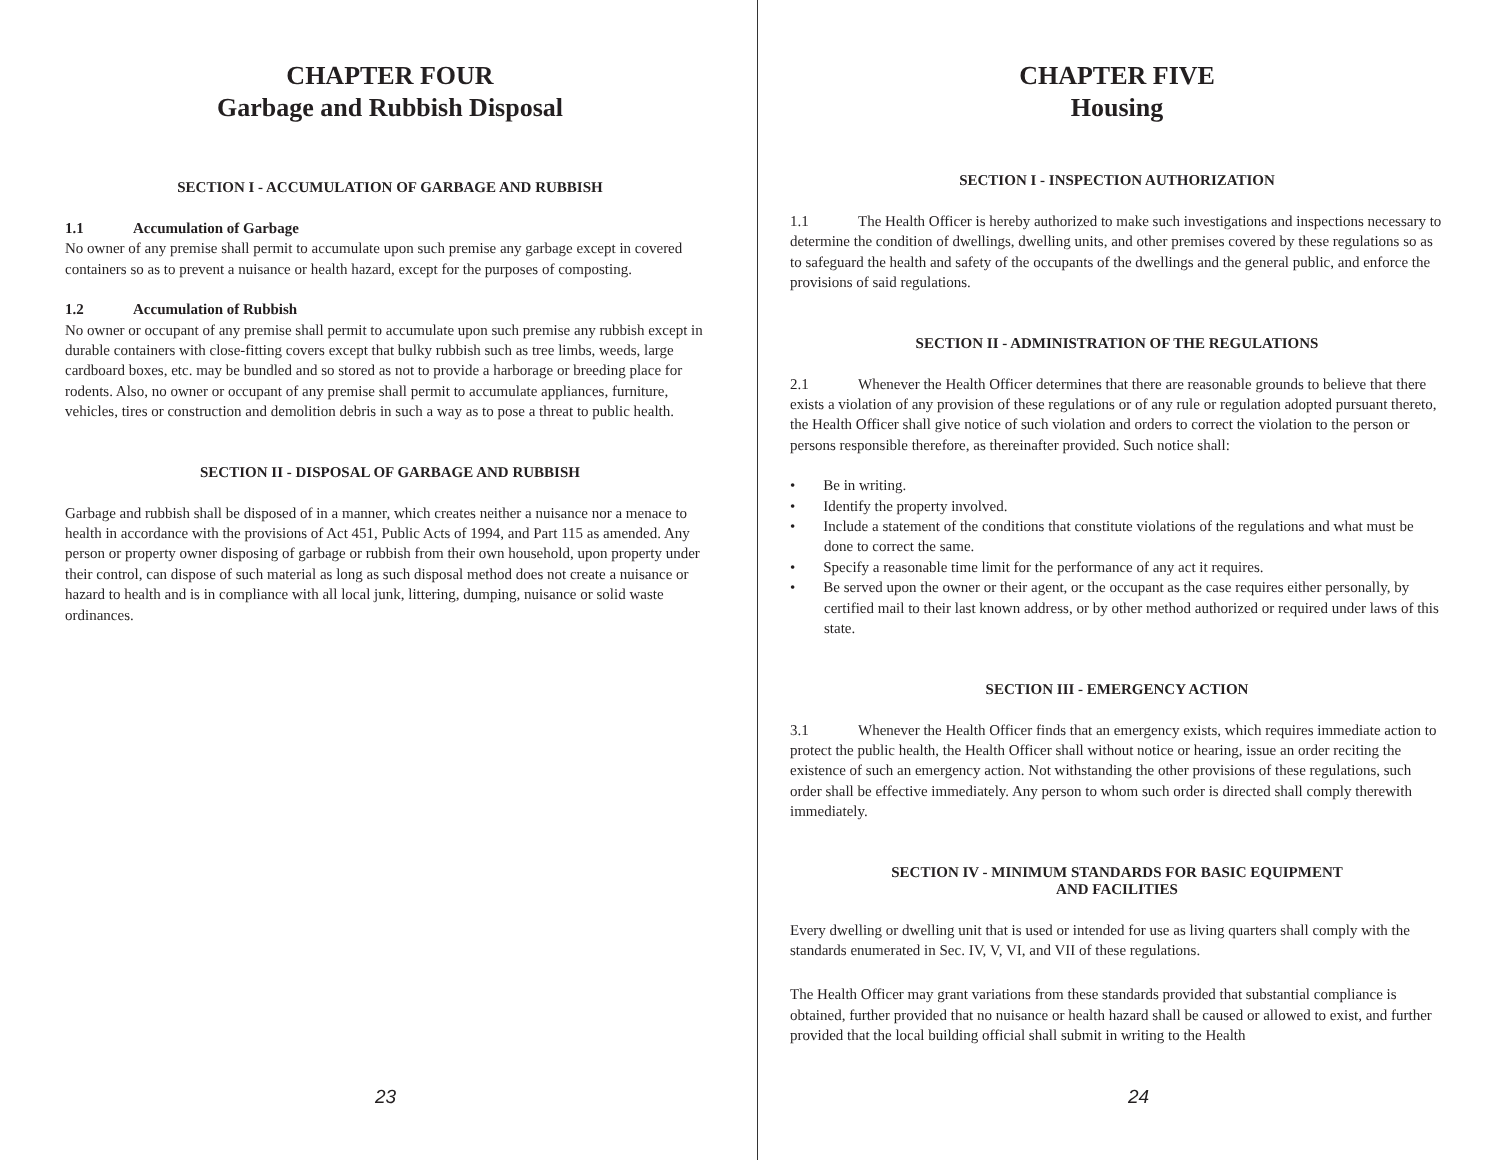CHAPTER FOUR
Garbage and Rubbish Disposal
SECTION I - ACCUMULATION OF GARBAGE AND RUBBISH
1.1 Accumulation of Garbage
No owner of any premise shall permit to accumulate upon such premise any garbage except in covered containers so as to prevent a nuisance or health hazard, except for the purposes of composting.
1.2 Accumulation of Rubbish
No owner or occupant of any premise shall permit to accumulate upon such premise any rubbish except in durable containers with close-fitting covers except that bulky rubbish such as tree limbs, weeds, large cardboard boxes, etc. may be bundled and so stored as not to provide a harborage or breeding place for rodents. Also, no owner or occupant of any premise shall permit to accumulate appliances, furniture, vehicles, tires or construction and demolition debris in such a way as to pose a threat to public health.
SECTION II - DISPOSAL OF GARBAGE AND RUBBISH
Garbage and rubbish shall be disposed of in a manner, which creates neither a nuisance nor a menace to health in accordance with the provisions of Act 451, Public Acts of 1994, and Part 115 as amended. Any person or property owner disposing of garbage or rubbish from their own household, upon property under their control, can dispose of such material as long as such disposal method does not create a nuisance or hazard to health and is in compliance with all local junk, littering, dumping, nuisance or solid waste ordinances.
23
CHAPTER FIVE
Housing
SECTION I - INSPECTION AUTHORIZATION
1.1 The Health Officer is hereby authorized to make such investigations and inspections necessary to determine the condition of dwellings, dwelling units, and other premises covered by these regulations so as to safeguard the health and safety of the occupants of the dwellings and the general public, and enforce the provisions of said regulations.
SECTION II - ADMINISTRATION OF THE REGULATIONS
2.1 Whenever the Health Officer determines that there are reasonable grounds to believe that there exists a violation of any provision of these regulations or of any rule or regulation adopted pursuant thereto, the Health Officer shall give notice of such violation and orders to correct the violation to the person or persons responsible therefore, as thereinafter provided. Such notice shall:
• Be in writing.
• Identify the property involved.
• Include a statement of the conditions that constitute violations of the regulations and what must be done to correct the same.
• Specify a reasonable time limit for the performance of any act it requires.
• Be served upon the owner or their agent, or the occupant as the case requires either personally, by certified mail to their last known address, or by other method authorized or required under laws of this state.
SECTION III - EMERGENCY ACTION
3.1 Whenever the Health Officer finds that an emergency exists, which requires immediate action to protect the public health, the Health Officer shall without notice or hearing, issue an order reciting the existence of such an emergency action. Not withstanding the other provisions of these regulations, such order shall be effective immediately. Any person to whom such order is directed shall comply therewith immediately.
SECTION IV - MINIMUM STANDARDS FOR BASIC EQUIPMENT
AND FACILITIES
Every dwelling or dwelling unit that is used or intended for use as living quarters shall comply with the standards enumerated in Sec. IV, V, VI, and VII of these regulations.
The Health Officer may grant variations from these standards provided that substantial compliance is obtained, further provided that no nuisance or health hazard shall be caused or allowed to exist, and further provided that the local building official shall submit in writing to the Health
24